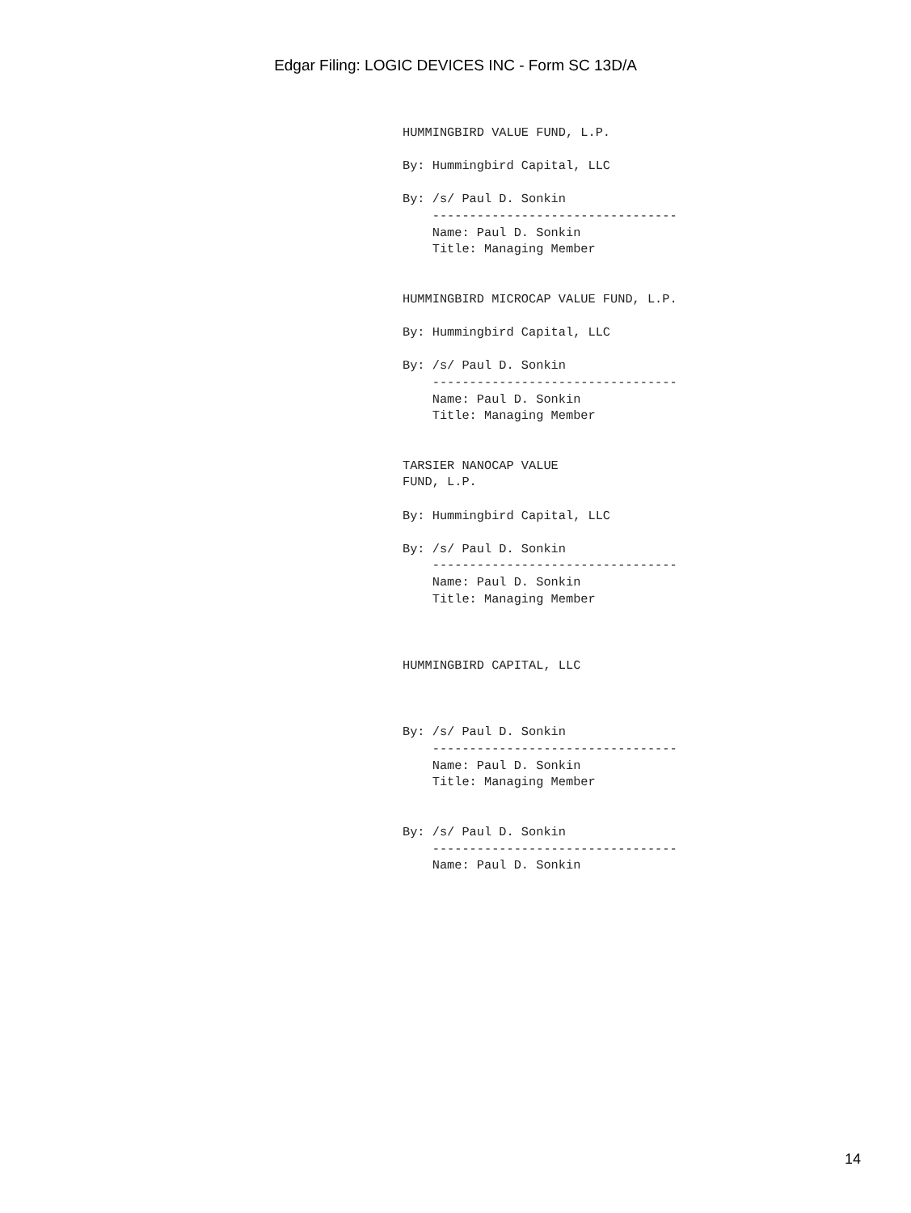Edgar Filing: LOGIC DEVICES INC - Form SC 13D/A
HUMMINGBIRD VALUE FUND, L.P.

By: Hummingbird Capital, LLC

By: /s/ Paul D. Sonkin
    ---------------------------------
    Name: Paul D. Sonkin
    Title: Managing Member


HUMMINGBIRD MICROCAP VALUE FUND, L.P.

By: Hummingbird Capital, LLC

By: /s/ Paul D. Sonkin
    ---------------------------------
    Name: Paul D. Sonkin
    Title: Managing Member


TARSIER NANOCAP VALUE
FUND, L.P.

By: Hummingbird Capital, LLC

By: /s/ Paul D. Sonkin
    ---------------------------------
    Name: Paul D. Sonkin
    Title: Managing Member



HUMMINGBIRD CAPITAL, LLC



By: /s/ Paul D. Sonkin
    ---------------------------------
    Name: Paul D. Sonkin
    Title: Managing Member


By: /s/ Paul D. Sonkin
    ---------------------------------
    Name: Paul D. Sonkin
14